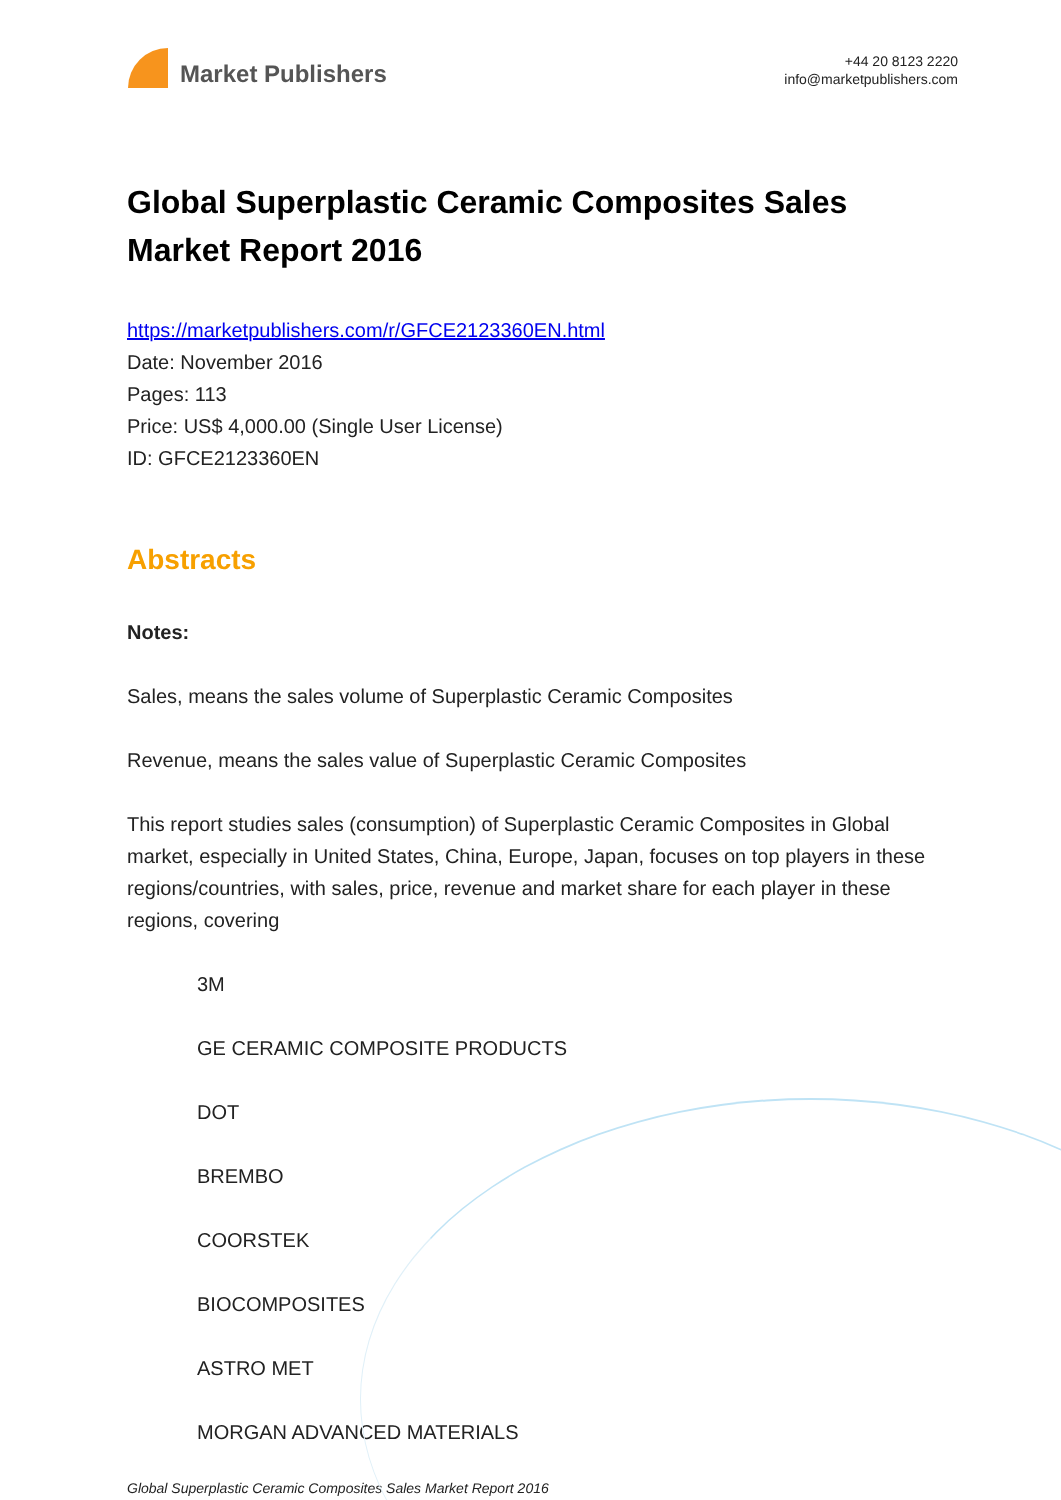Market Publishers
+44 20 8123 2220
info@marketpublishers.com
Global Superplastic Ceramic Composites Sales Market Report 2016
https://marketpublishers.com/r/GFCE2123360EN.html
Date: November 2016
Pages: 113
Price: US$ 4,000.00 (Single User License)
ID: GFCE2123360EN
Abstracts
Notes:
Sales, means the sales volume of Superplastic Ceramic Composites
Revenue, means the sales value of Superplastic Ceramic Composites
This report studies sales (consumption) of Superplastic Ceramic Composites in Global market, especially in United States, China, Europe, Japan, focuses on top players in these regions/countries, with sales, price, revenue and market share for each player in these regions, covering
3M
GE CERAMIC COMPOSITE PRODUCTS
DOT
BREMBO
COORSTEK
BIOCOMPOSITES
ASTRO MET
MORGAN ADVANCED MATERIALS
Global Superplastic Ceramic Composites Sales Market Report 2016